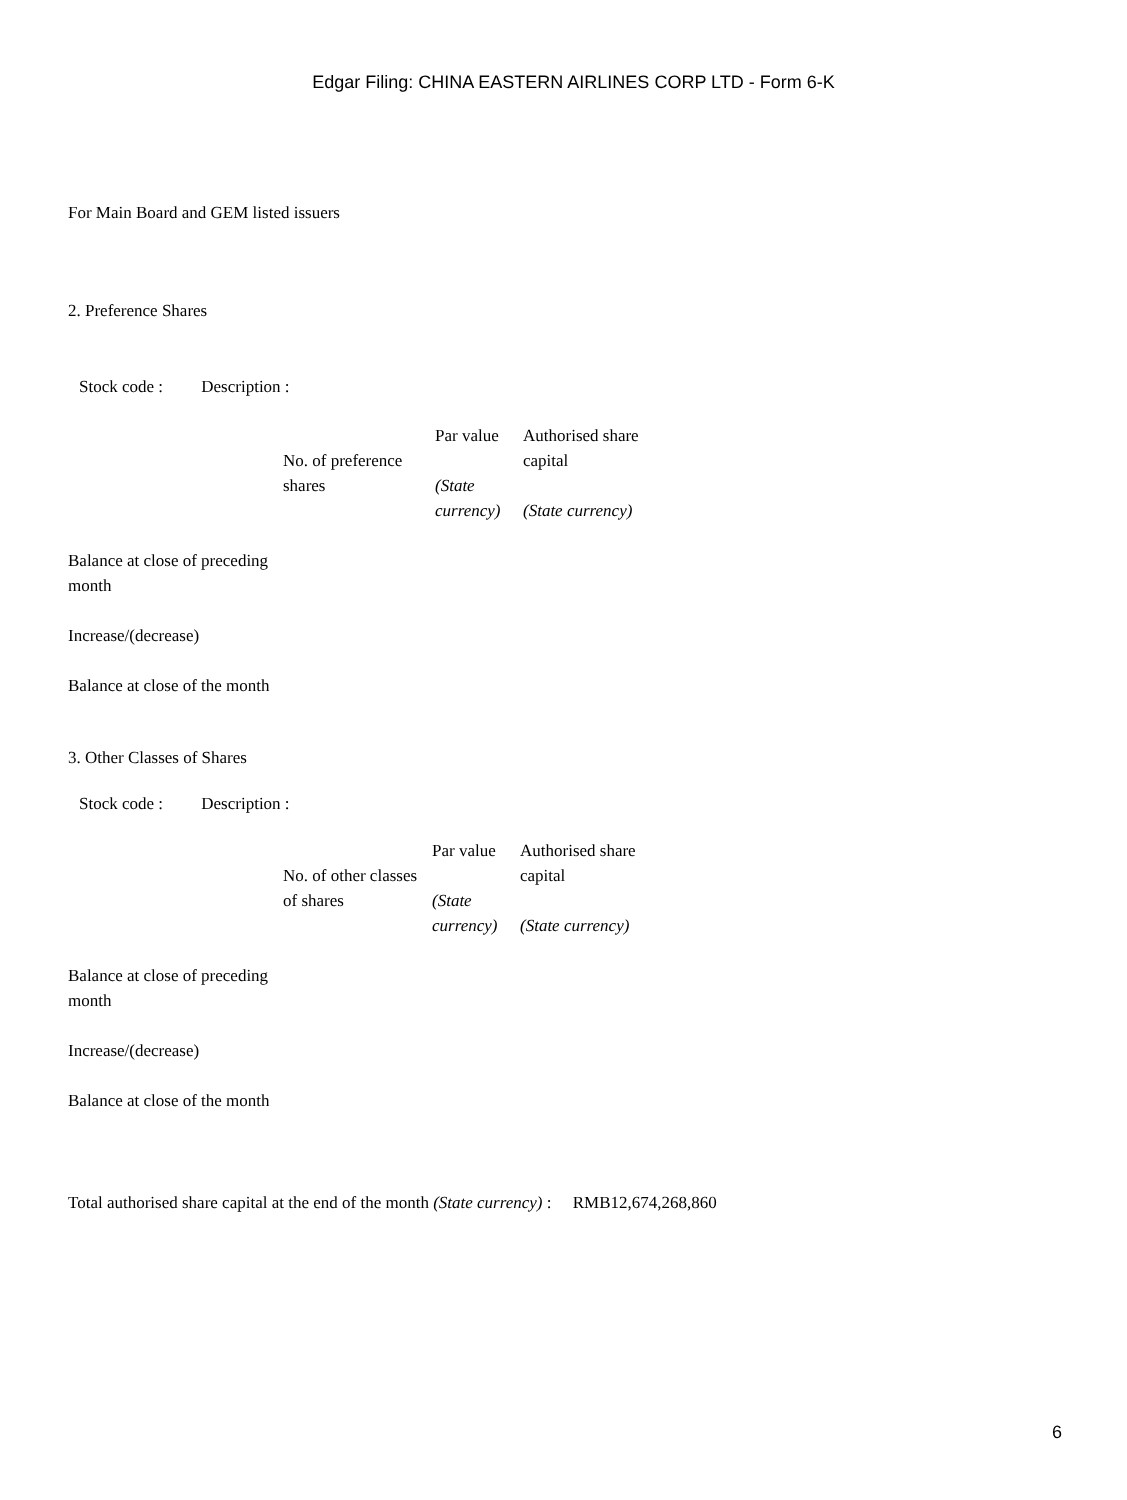Edgar Filing: CHINA EASTERN AIRLINES CORP LTD - Form 6-K
For Main Board and GEM listed issuers
2. Preference Shares
Stock code : Description :
| | No. of preference shares | Par value (State currency) | Authorised share capital (State currency) |
| --- | --- | --- | --- |
| Balance at close of preceding month | | | |
| Increase/(decrease) | | | |
| Balance at close of the month | | | |
3. Other Classes of Shares
Stock code : Description :
| | No. of other classes of shares | Par value (State currency) | Authorised share capital (State currency) |
| --- | --- | --- | --- |
| Balance at close of preceding month | | | |
| Increase/(decrease) | | | |
| Balance at close of the month | | | |
Total authorised share capital at the end of the month (State currency) : RMB12,674,268,860
6